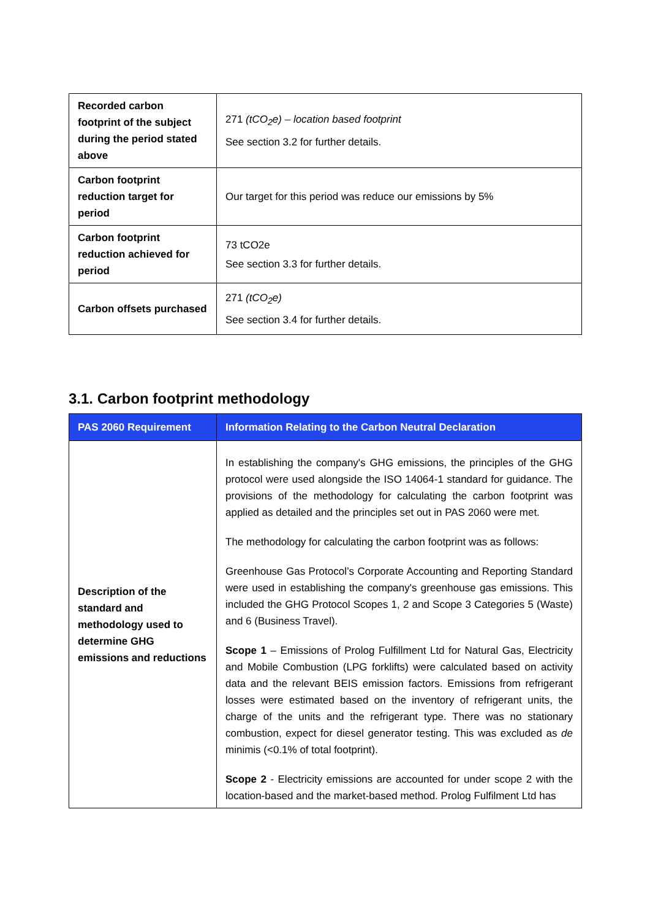| Recorded carbon footprint of the subject during the period stated above | 271 (tCO<sub>2</sub>e) – location based footprint See section 3.2 for further details. |
| Carbon footprint reduction target for period | Our target for this period was reduce our emissions by 5% |
| Carbon footprint reduction achieved for period | 73 tCO2e See section 3.3 for further details. |
| Carbon offsets purchased | 271 (tCO<sub>2</sub>e) See section 3.4 for further details. |
3.1. Carbon footprint methodology
| PAS 2060 Requirement | Information Relating to the Carbon Neutral Declaration |
| --- | --- |
| Description of the standard and methodology used to determine GHG emissions and reductions | In establishing the company's GHG emissions, the principles of the GHG protocol were used alongside the ISO 14064-1 standard for guidance. The provisions of the methodology for calculating the carbon footprint was applied as detailed and the principles set out in PAS 2060 were met. The methodology for calculating the carbon footprint was as follows: Greenhouse Gas Protocol’s Corporate Accounting and Reporting Standard were used in establishing the company's greenhouse gas emissions. This included the GHG Protocol Scopes 1, 2 and Scope 3 Categories 5 (Waste) and 6 (Business Travel). Scope 1 – Emissions of Prolog Fulfillment Ltd for Natural Gas, Electricity and Mobile Combustion (LPG forklifts) were calculated based on activity data and the relevant BEIS emission factors. Emissions from refrigerant losses were estimated based on the inventory of refrigerant units, the charge of the units and the refrigerant type. There was no stationary combustion, expect for diesel generator testing. This was excluded as de minimis (<0.1% of total footprint). Scope 2 - Electricity emissions are accounted for under scope 2 with the location-based and the market-based method. Prolog Fulfilment Ltd has |